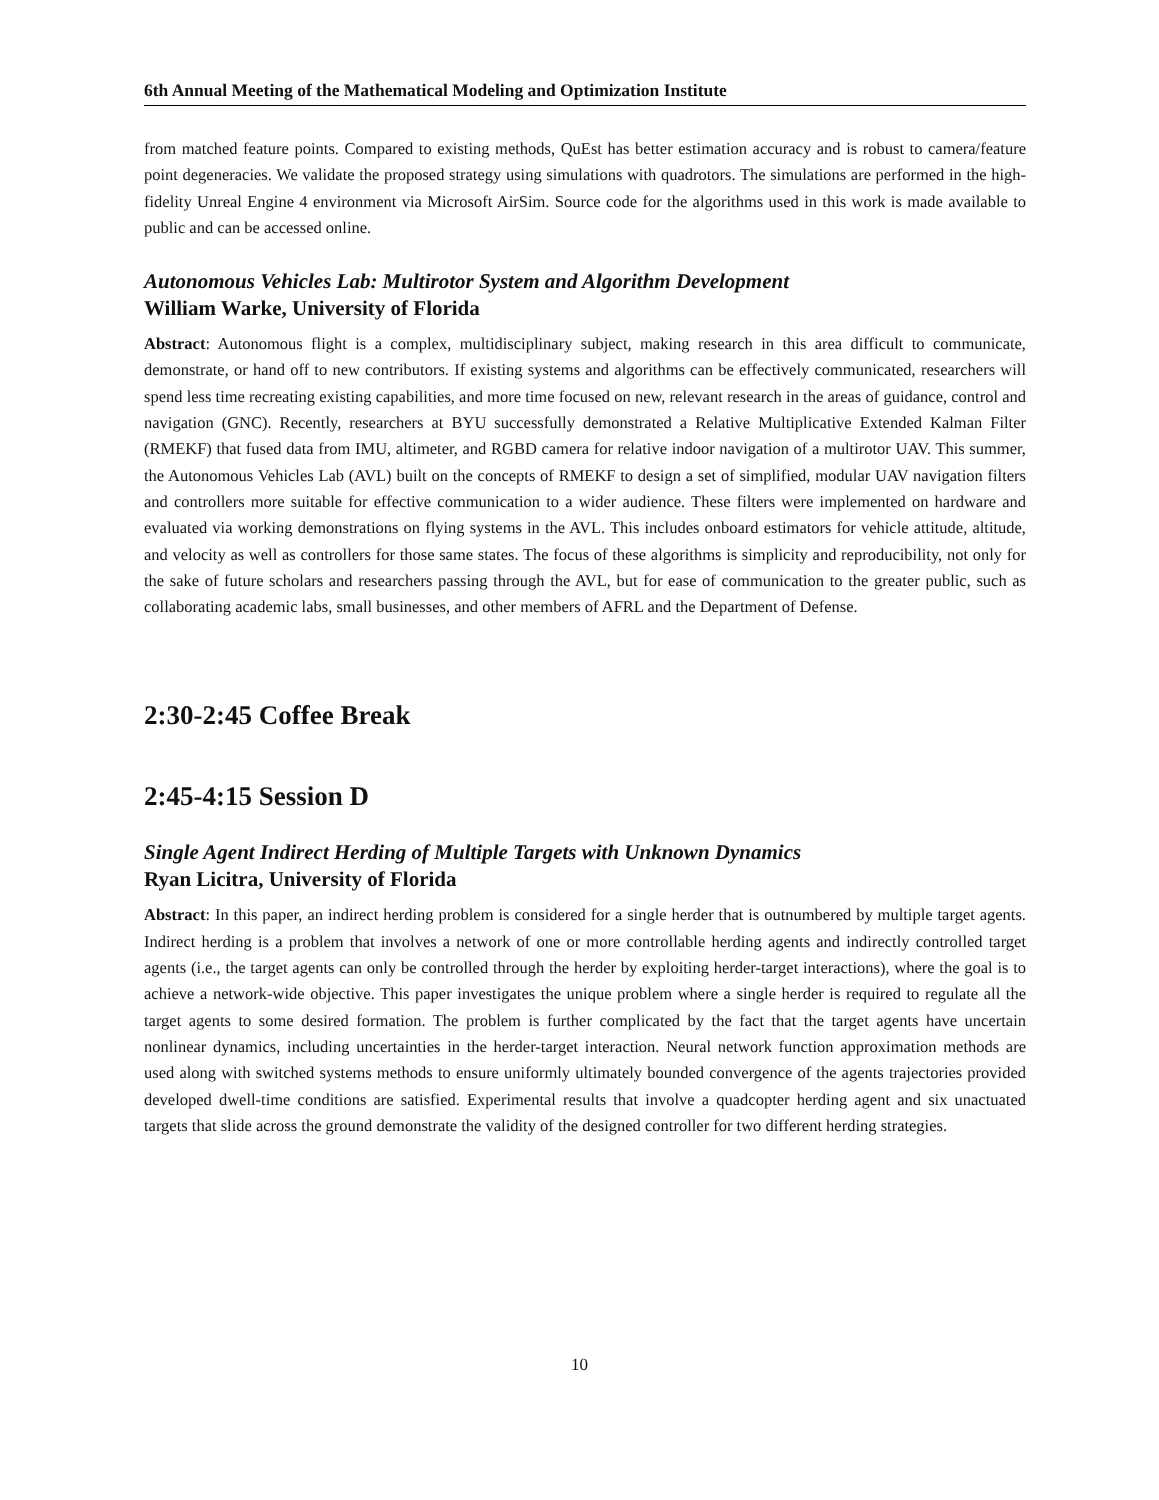6th Annual Meeting of the Mathematical Modeling and Optimization Institute
from matched feature points. Compared to existing methods, QuEst has better estimation accuracy and is robust to camera/feature point degeneracies. We validate the proposed strategy using simulations with quadrotors. The simulations are performed in the high-fidelity Unreal Engine 4 environment via Microsoft AirSim. Source code for the algorithms used in this work is made available to public and can be accessed online.
Autonomous Vehicles Lab: Multirotor System and Algorithm Development
William Warke, University of Florida
Abstract: Autonomous flight is a complex, multidisciplinary subject, making research in this area difficult to communicate, demonstrate, or hand off to new contributors. If existing systems and algorithms can be effectively communicated, researchers will spend less time recreating existing capabilities, and more time focused on new, relevant research in the areas of guidance, control and navigation (GNC). Recently, researchers at BYU successfully demonstrated a Relative Multiplicative Extended Kalman Filter (RMEKF) that fused data from IMU, altimeter, and RGBD camera for relative indoor navigation of a multirotor UAV. This summer, the Autonomous Vehicles Lab (AVL) built on the concepts of RMEKF to design a set of simplified, modular UAV navigation filters and controllers more suitable for effective communication to a wider audience. These filters were implemented on hardware and evaluated via working demonstrations on flying systems in the AVL. This includes onboard estimators for vehicle attitude, altitude, and velocity as well as controllers for those same states. The focus of these algorithms is simplicity and reproducibility, not only for the sake of future scholars and researchers passing through the AVL, but for ease of communication to the greater public, such as collaborating academic labs, small businesses, and other members of AFRL and the Department of Defense.
2:30-2:45 Coffee Break
2:45-4:15 Session D
Single Agent Indirect Herding of Multiple Targets with Unknown Dynamics
Ryan Licitra, University of Florida
Abstract: In this paper, an indirect herding problem is considered for a single herder that is outnumbered by multiple target agents. Indirect herding is a problem that involves a network of one or more controllable herding agents and indirectly controlled target agents (i.e., the target agents can only be controlled through the herder by exploiting herder-target interactions), where the goal is to achieve a network-wide objective. This paper investigates the unique problem where a single herder is required to regulate all the target agents to some desired formation. The problem is further complicated by the fact that the target agents have uncertain nonlinear dynamics, including uncertainties in the herder-target interaction. Neural network function approximation methods are used along with switched systems methods to ensure uniformly ultimately bounded convergence of the agents trajectories provided developed dwell-time conditions are satisfied. Experimental results that involve a quadcopter herding agent and six unactuated targets that slide across the ground demonstrate the validity of the designed controller for two different herding strategies.
10